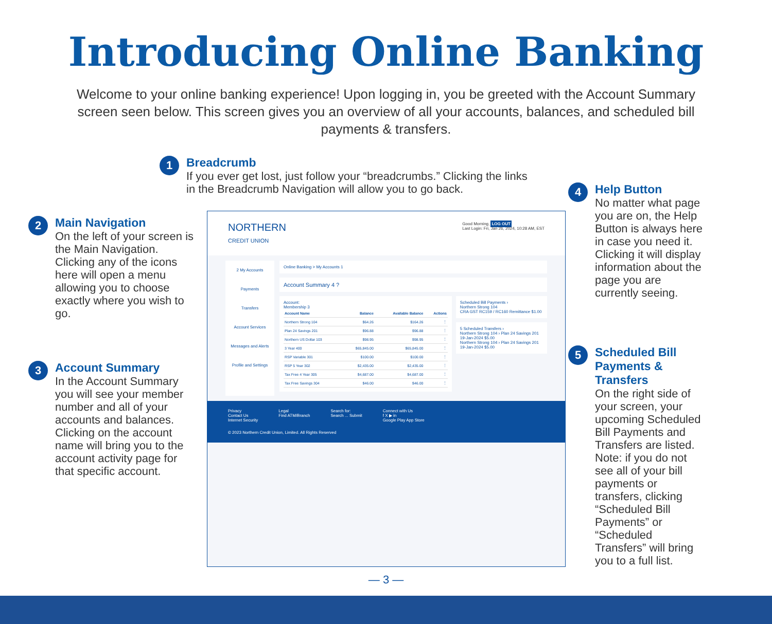Introducing Online Banking
Welcome to your online banking experience! Upon logging in, you be greeted with the Account Summary screen seen below. This screen gives you an overview of all your accounts, balances, and scheduled bill payments & transfers.
1
Breadcrumb
If you ever get lost, just follow your “breadcrumbs.” Clicking the links in the Breadcrumb Navigation will allow you to go back.
2
Main Navigation
On the left of your screen is the Main Navigation. Clicking any of the icons here will open a menu allowing you to choose exactly where you wish to go.
3
Account Summary
In the Account Summary you will see your member number and all of your accounts and balances. Clicking on the account name will bring you to the account activity page for that specific account.
NORTHERN
CREDIT UNION
Good Morning, LOG OUT
Last Login: Fri, Jan 26, 2024, 10:28 AM, EST
2 My Accounts
Payments
Transfers
Account Services
Messages and Alerts
Profile and Settings
Online Banking > My Accounts 1
Account Summary 4 ?
Account:
Membership 3
| Account Name | Balance | Available Balance | Actions |
| --- | --- | --- | --- |
| Northern Strong 104 | $64.26 | $164.26 | ⋮ |
| Plan 24 Savings 201 | $96.88 | $96.88 | ⋮ |
| Northern US Dollar 103 | $98.95 | $98.95 | ⋮ |
| 3 Year 400 | $65,845.00 | $65,845.00 | ⋮ |
| RSP Variable 301 | $100.00 | $100.00 | ⋮ |
| RSP 5 Year 302 | $2,435.00 | $2,435.00 | ⋮ |
| Tax Free 4 Year 305 | $4,687.00 | $4,687.00 | ⋮ |
| Tax Free Savings 304 | $46.00 | $46.00 | ⋮ |
Scheduled Bill Payments ›
Northern Strong 104
CRA GST RC159 / RC160 Remittance $1.00
5 Scheduled Transfers ›
Northern Strong 104 › Plan 24 Savings 201
19-Jan-2024 $5.00
Northern Strong 104 › Plan 24 Savings 201
19-Jan-2024 $5.00
Privacy
Contact Us
Internet Security
Legal
Find ATM/Branch
Search for:
Search ... Submit
Connect with Us
f X ▶ in
Google Play App Store
© 2023 Northern Credit Union, Limited. All Rights Reserved
4
Help Button
No matter what page you are on, the Help Button is always here in case you need it. Clicking it will display information about the page you are currently seeing.
5
Scheduled Bill Payments & Transfers
On the right side of your screen, your upcoming Scheduled Bill Payments and Transfers are listed. Note: if you do not see all of your bill payments or transfers, clicking “Scheduled Bill Payments” or “Scheduled Transfers” will bring you to a full list.
— 3 —